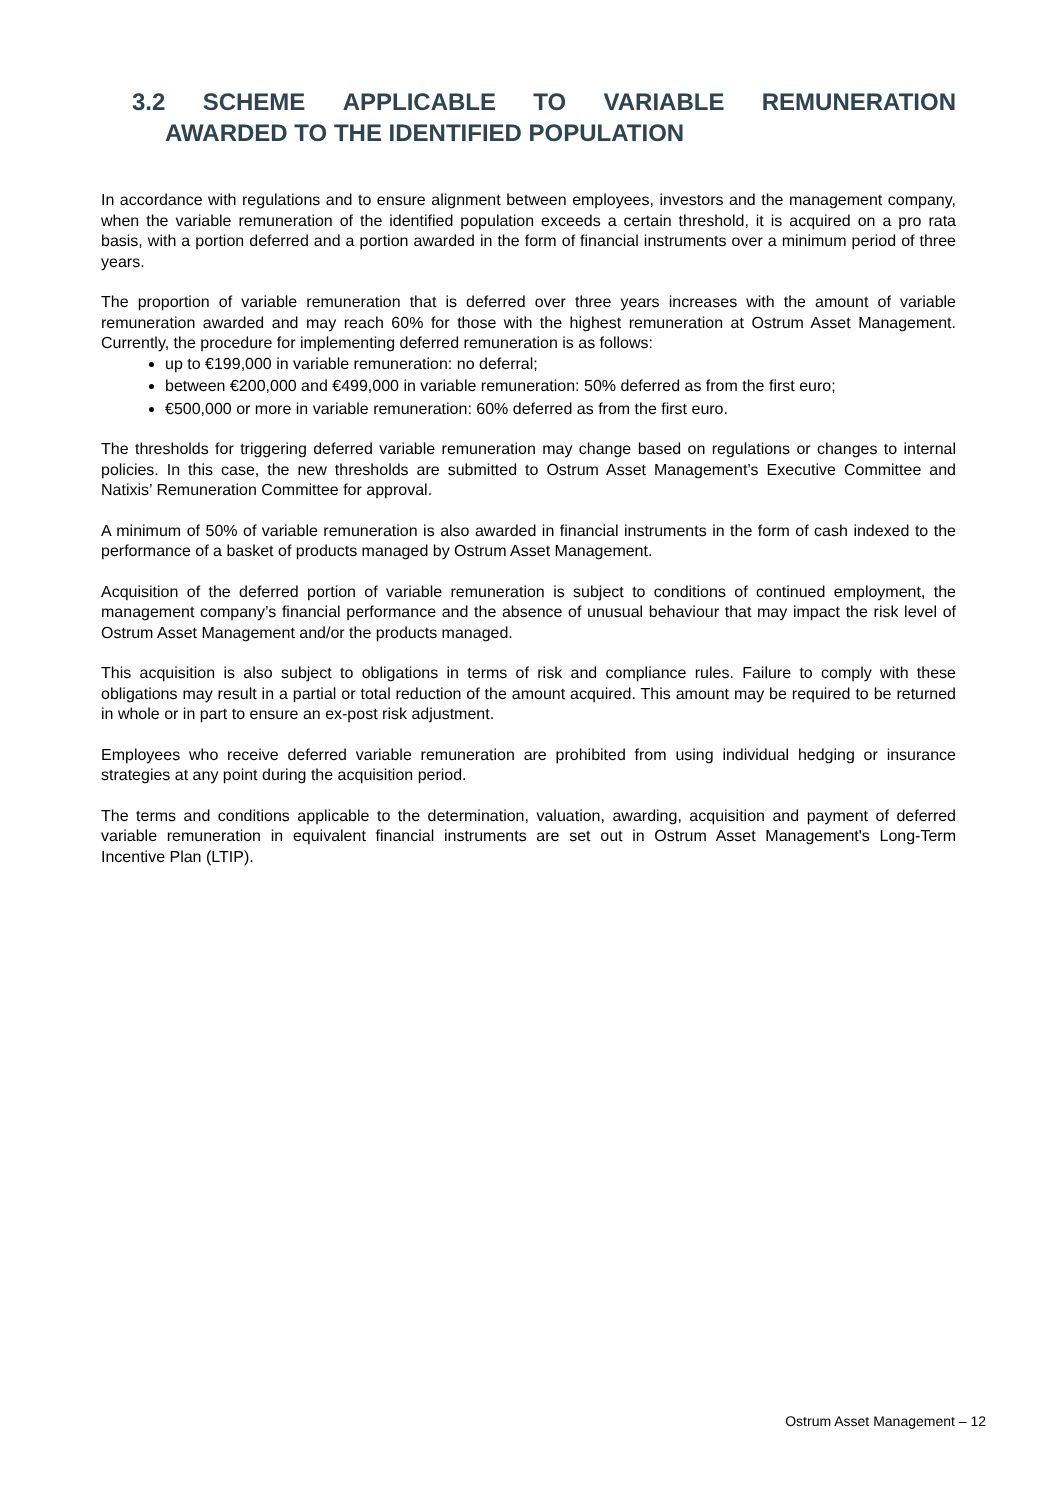3.2 SCHEME APPLICABLE TO VARIABLE REMUNERATION
AWARDED TO THE IDENTIFIED POPULATION
In accordance with regulations and to ensure alignment between employees, investors and the management company, when the variable remuneration of the identified population exceeds a certain threshold, it is acquired on a pro rata basis, with a portion deferred and a portion awarded in the form of financial instruments over a minimum period of three years.
The proportion of variable remuneration that is deferred over three years increases with the amount of variable remuneration awarded and may reach 60% for those with the highest remuneration at Ostrum Asset Management. Currently, the procedure for implementing deferred remuneration is as follows:
up to €199,000 in variable remuneration: no deferral;
between €200,000 and €499,000 in variable remuneration: 50% deferred as from the first euro;
€500,000 or more in variable remuneration: 60% deferred as from the first euro.
The thresholds for triggering deferred variable remuneration may change based on regulations or changes to internal policies. In this case, the new thresholds are submitted to Ostrum Asset Management’s Executive Committee and Natixis’ Remuneration Committee for approval.
A minimum of 50% of variable remuneration is also awarded in financial instruments in the form of cash indexed to the performance of a basket of products managed by Ostrum Asset Management.
Acquisition of the deferred portion of variable remuneration is subject to conditions of continued employment, the management company’s financial performance and the absence of unusual behaviour that may impact the risk level of Ostrum Asset Management and/or the products managed.
This acquisition is also subject to obligations in terms of risk and compliance rules. Failure to comply with these obligations may result in a partial or total reduction of the amount acquired. This amount may be required to be returned in whole or in part to ensure an ex-post risk adjustment.
Employees who receive deferred variable remuneration are prohibited from using individual hedging or insurance strategies at any point during the acquisition period.
The terms and conditions applicable to the determination, valuation, awarding, acquisition and payment of deferred variable remuneration in equivalent financial instruments are set out in Ostrum Asset Management's Long-Term Incentive Plan (LTIP).
Ostrum Asset Management – 12